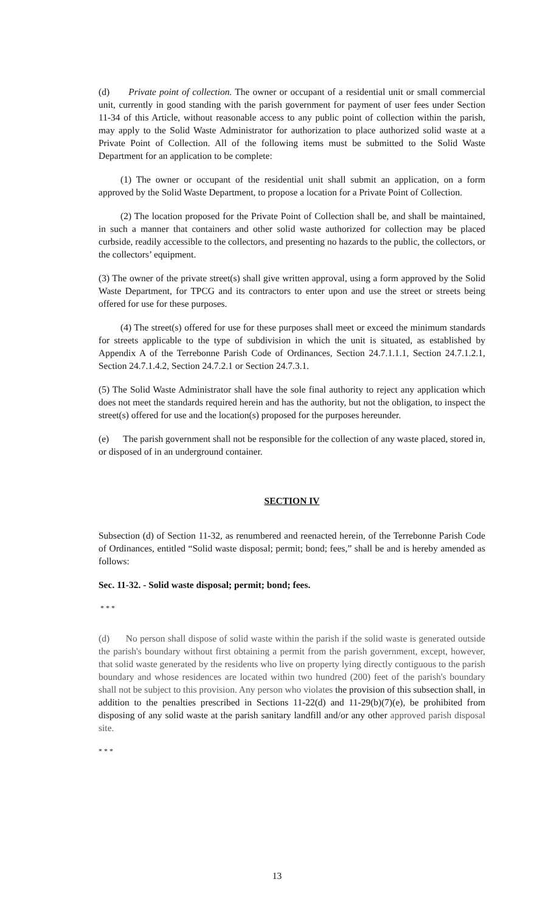(d) Private point of collection. The owner or occupant of a residential unit or small commercial unit, currently in good standing with the parish government for payment of user fees under Section 11-34 of this Article, without reasonable access to any public point of collection within the parish, may apply to the Solid Waste Administrator for authorization to place authorized solid waste at a Private Point of Collection. All of the following items must be submitted to the Solid Waste Department for an application to be complete:
(1) The owner or occupant of the residential unit shall submit an application, on a form approved by the Solid Waste Department, to propose a location for a Private Point of Collection.
(2) The location proposed for the Private Point of Collection shall be, and shall be maintained, in such a manner that containers and other solid waste authorized for collection may be placed curbside, readily accessible to the collectors, and presenting no hazards to the public, the collectors, or the collectors’ equipment.
(3) The owner of the private street(s) shall give written approval, using a form approved by the Solid Waste Department, for TPCG and its contractors to enter upon and use the street or streets being offered for use for these purposes.
(4) The street(s) offered for use for these purposes shall meet or exceed the minimum standards for streets applicable to the type of subdivision in which the unit is situated, as established by Appendix A of the Terrebonne Parish Code of Ordinances, Section 24.7.1.1.1, Section 24.7.1.2.1, Section 24.7.1.4.2, Section 24.7.2.1 or Section 24.7.3.1.
(5) The Solid Waste Administrator shall have the sole final authority to reject any application which does not meet the standards required herein and has the authority, but not the obligation, to inspect the street(s) offered for use and the location(s) proposed for the purposes hereunder.
(e) The parish government shall not be responsible for the collection of any waste placed, stored in, or disposed of in an underground container.
SECTION IV
Subsection (d) of Section 11-32, as renumbered and reenacted herein, of the Terrebonne Parish Code of Ordinances, entitled “Solid waste disposal; permit; bond; fees,” shall be and is hereby amended as follows:
Sec. 11-32. - Solid waste disposal; permit; bond; fees.
* * *
(d) No person shall dispose of solid waste within the parish if the solid waste is generated outside the parish's boundary without first obtaining a permit from the parish government, except, however, that solid waste generated by the residents who live on property lying directly contiguous to the parish boundary and whose residences are located within two hundred (200) feet of the parish's boundary shall not be subject to this provision. Any person who violates the provision of this subsection shall, in addition to the penalties prescribed in Sections 11-22(d) and 11-29(b)(7)(e), be prohibited from disposing of any solid waste at the parish sanitary landfill and/or any other approved parish disposal site.
* * *
13